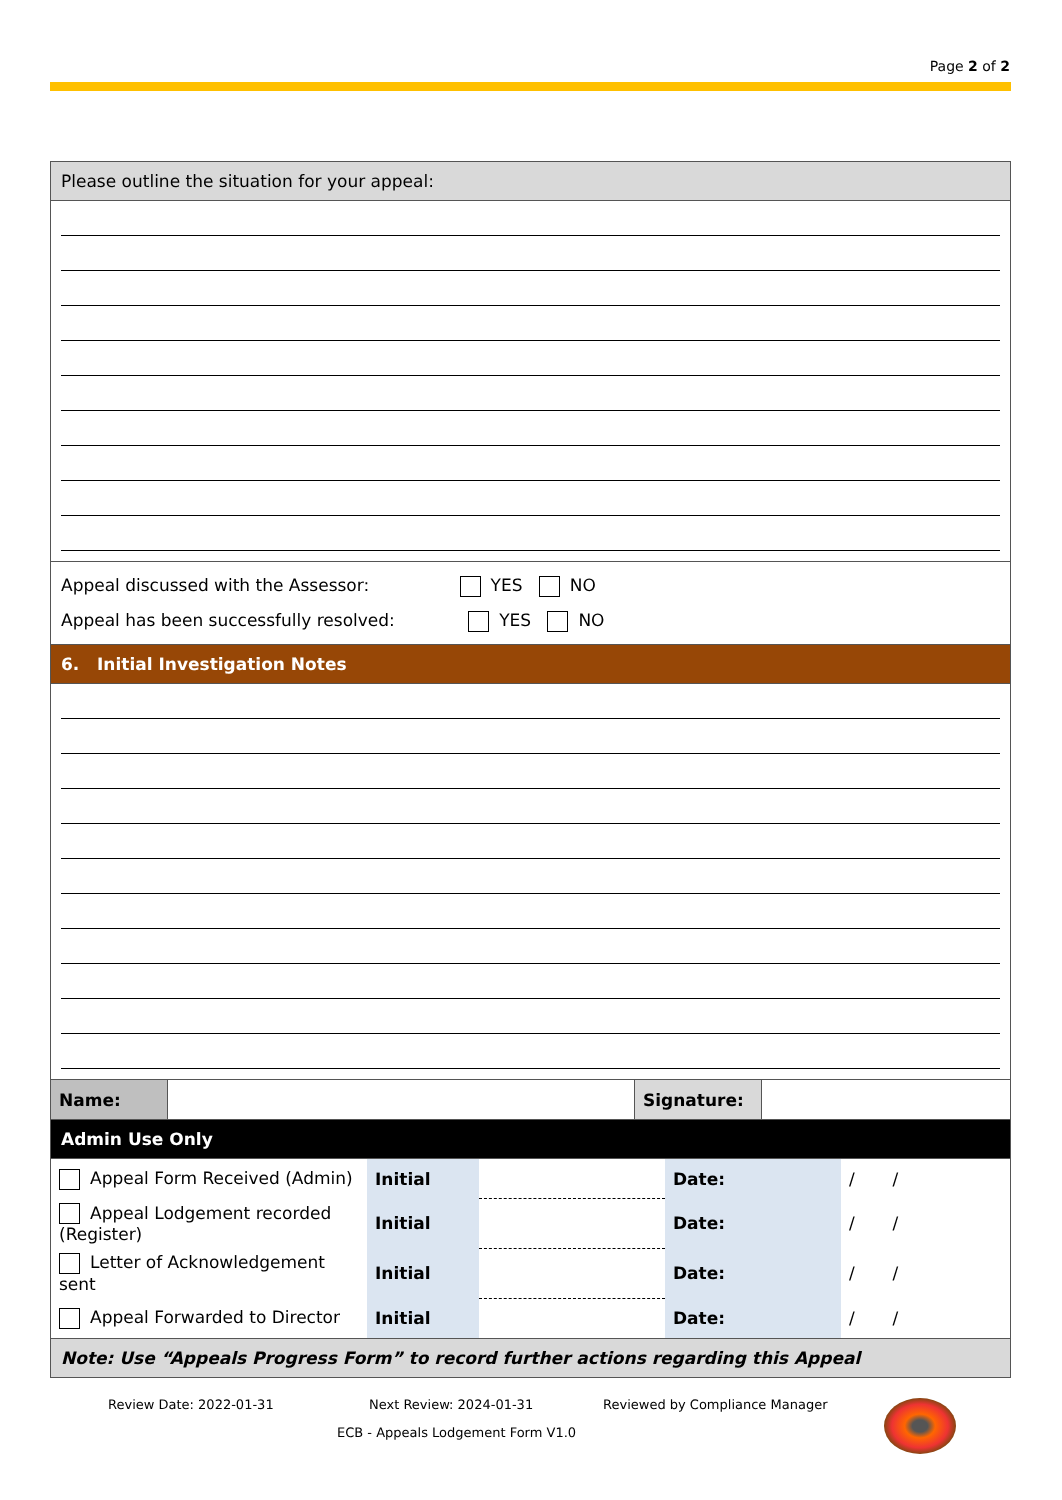Page 2 of 2
| Please outline the situation for your appeal: |
| Appeal discussed with the Assessor: YES NO Appeal has been successfully resolved: YES NO |
| 6. Initial Investigation Notes |
| / Name: / / Signature: / / |
| Admin Use Only |
| / Appeal Form Received (Admin) / Initial / / Date: / / / / / Appeal Lodgement recorded (Register) / Initial / / Date: / / / / / Letter of Acknowledgement sent / Initial / / Date: / / / / / Appeal Forwarded to Director / Initial / / Date: / / / / |
| Note: Use “Appeals Progress Form” to record further actions regarding this Appeal |
Review Date: 2022-01-31 Next Review: 2024-01-31 Reviewed by Compliance Manager
ECB - Appeals Lodgement Form V1.0